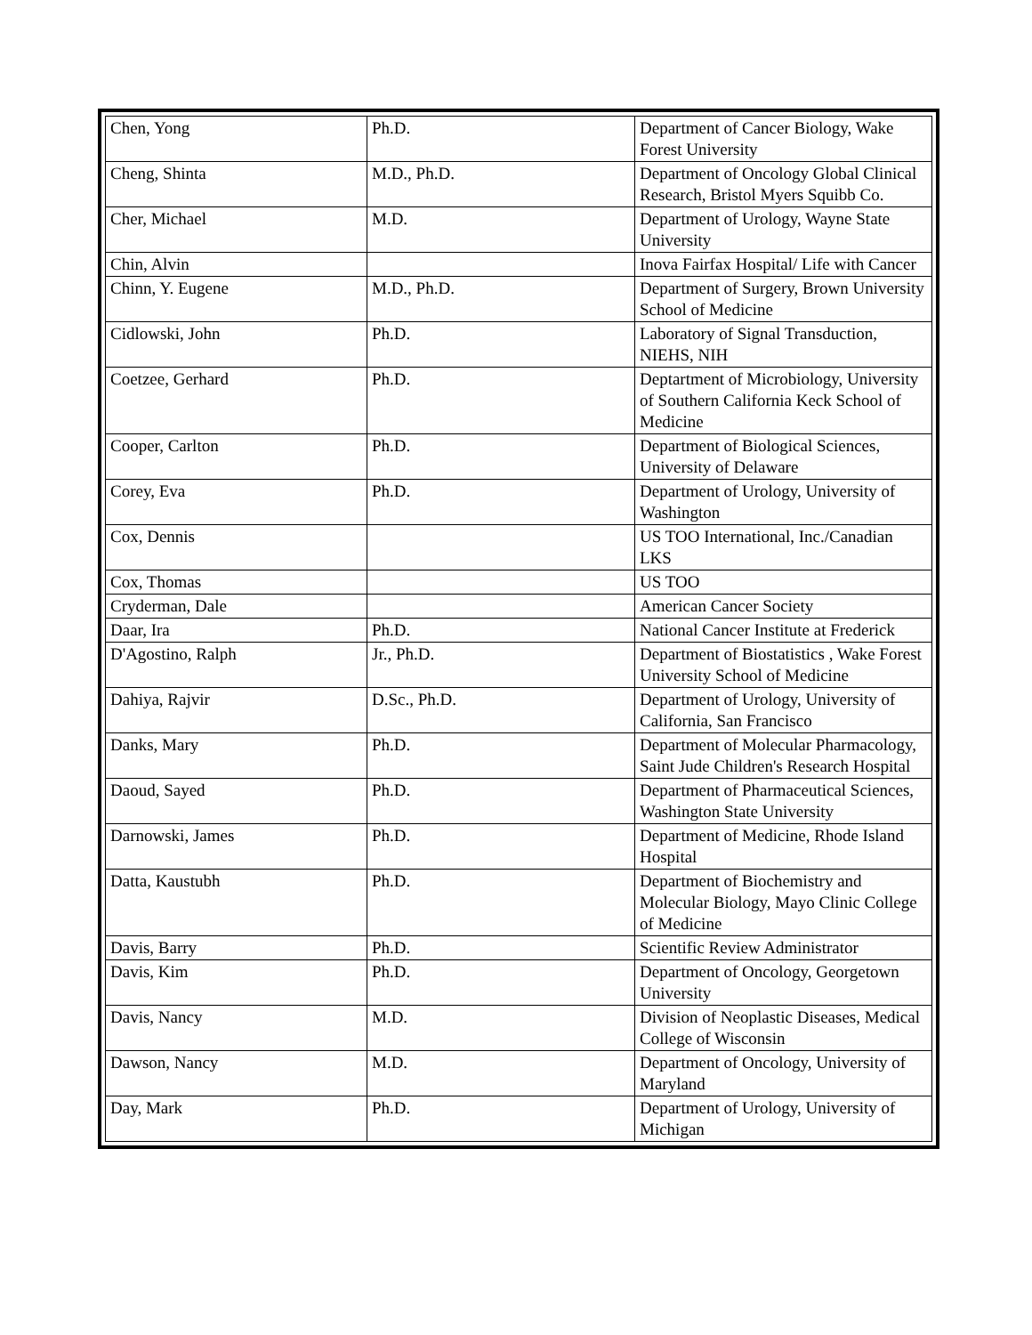| Chen, Yong | Ph.D. | Department of Cancer Biology, Wake Forest University |
| Cheng, Shinta | M.D., Ph.D. | Department of Oncology Global Clinical Research, Bristol Myers Squibb Co. |
| Cher, Michael | M.D. | Department of Urology, Wayne State University |
| Chin, Alvin | | Inova Fairfax Hospital/ Life with Cancer |
| Chinn, Y. Eugene | M.D., Ph.D. | Department of Surgery, Brown University School of Medicine |
| Cidlowski, John | Ph.D. | Laboratory of Signal Transduction, NIEHS, NIH |
| Coetzee, Gerhard | Ph.D. | Deptartment of Microbiology, University of Southern California Keck School of Medicine |
| Cooper, Carlton | Ph.D. | Department of Biological Sciences, University of Delaware |
| Corey, Eva | Ph.D. | Department of Urology, University of Washington |
| Cox, Dennis | | US TOO International, Inc./Canadian LKS |
| Cox, Thomas | | US TOO |
| Cryderman, Dale | | American Cancer Society |
| Daar, Ira | Ph.D. | National Cancer Institute at Frederick |
| D'Agostino, Ralph | Jr., Ph.D. | Department of Biostatistics , Wake Forest University School of Medicine |
| Dahiya, Rajvir | D.Sc., Ph.D. | Department of Urology, University of California, San Francisco |
| Danks, Mary | Ph.D. | Department of Molecular Pharmacology, Saint Jude Children's Research Hospital |
| Daoud, Sayed | Ph.D. | Department of Pharmaceutical Sciences, Washington State University |
| Darnowski, James | Ph.D. | Department of Medicine, Rhode Island Hospital |
| Datta, Kaustubh | Ph.D. | Department of Biochemistry and Molecular Biology, Mayo Clinic College of Medicine |
| Davis, Barry | Ph.D. | Scientific Review Administrator |
| Davis, Kim | Ph.D. | Department of Oncology, Georgetown University |
| Davis, Nancy | M.D. | Division of Neoplastic Diseases, Medical College of Wisconsin |
| Dawson, Nancy | M.D. | Department of Oncology, University of Maryland |
| Day, Mark | Ph.D. | Department of Urology, University of Michigan |